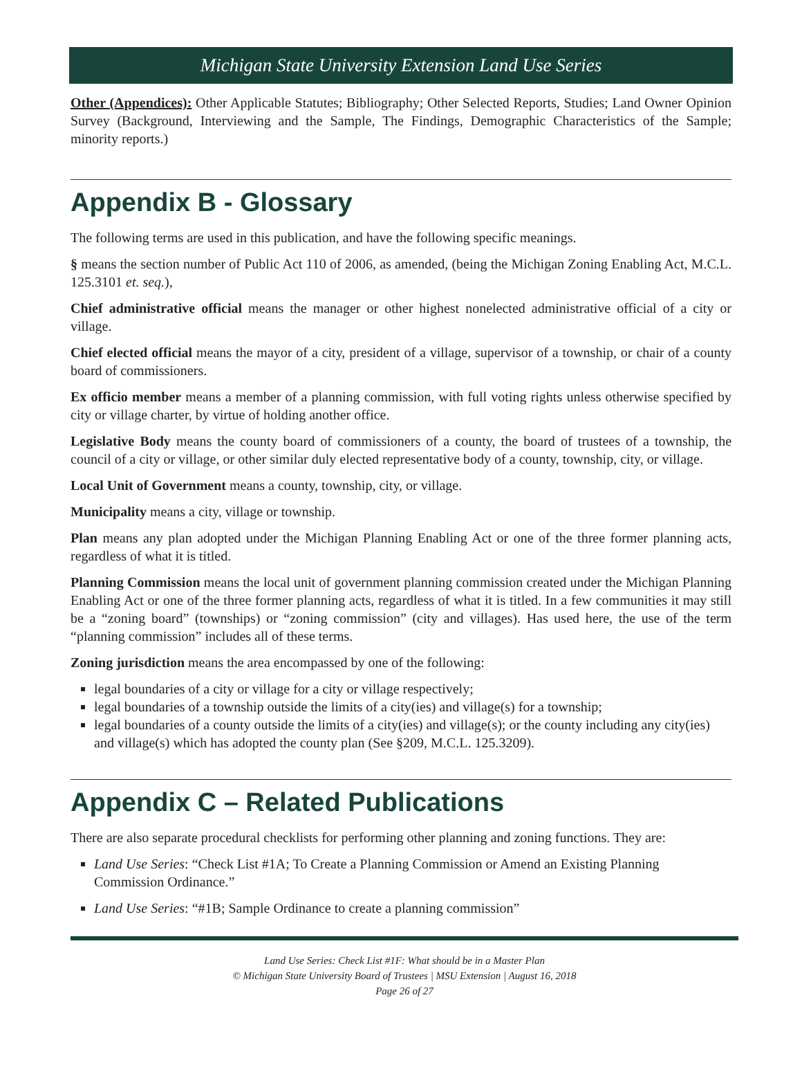Michigan State University Extension Land Use Series
Other (Appendices): Other Applicable Statutes; Bibliography; Other Selected Reports, Studies; Land Owner Opinion Survey (Background, Interviewing and the Sample, The Findings, Demographic Characteristics of the Sample; minority reports.)
Appendix B - Glossary
The following terms are used in this publication, and have the following specific meanings.
§ means the section number of Public Act 110 of 2006, as amended, (being the Michigan Zoning Enabling Act, M.C.L. 125.3101 et. seq.),
Chief administrative official means the manager or other highest nonelected administrative official of a city or village.
Chief elected official means the mayor of a city, president of a village, supervisor of a township, or chair of a county board of commissioners.
Ex officio member means a member of a planning commission, with full voting rights unless otherwise specified by city or village charter, by virtue of holding another office.
Legislative Body means the county board of commissioners of a county, the board of trustees of a township, the council of a city or village, or other similar duly elected representative body of a county, township, city, or village.
Local Unit of Government means a county, township, city, or village.
Municipality means a city, village or township.
Plan means any plan adopted under the Michigan Planning Enabling Act or one of the three former planning acts, regardless of what it is titled.
Planning Commission means the local unit of government planning commission created under the Michigan Planning Enabling Act or one of the three former planning acts, regardless of what it is titled. In a few communities it may still be a “zoning board” (townships) or “zoning commission” (city and villages). Has used here, the use of the term “planning commission” includes all of these terms.
Zoning jurisdiction means the area encompassed by one of the following:
legal boundaries of a city or village for a city or village respectively;
legal boundaries of a township outside the limits of a city(ies) and village(s) for a township;
legal boundaries of a county outside the limits of a city(ies) and village(s); or the county including any city(ies) and village(s) which has adopted the county plan (See §209, M.C.L. 125.3209).
Appendix C – Related Publications
There are also separate procedural checklists for performing other planning and zoning functions. They are:
Land Use Series: “Check List #1A; To Create a Planning Commission or Amend an Existing Planning Commission Ordinance.”
Land Use Series: “#1B; Sample Ordinance to create a planning commission”
Land Use Series: Check List #1F: What should be in a Master Plan
© Michigan State University Board of Trustees | MSU Extension | August 16, 2018
Page 26 of 27